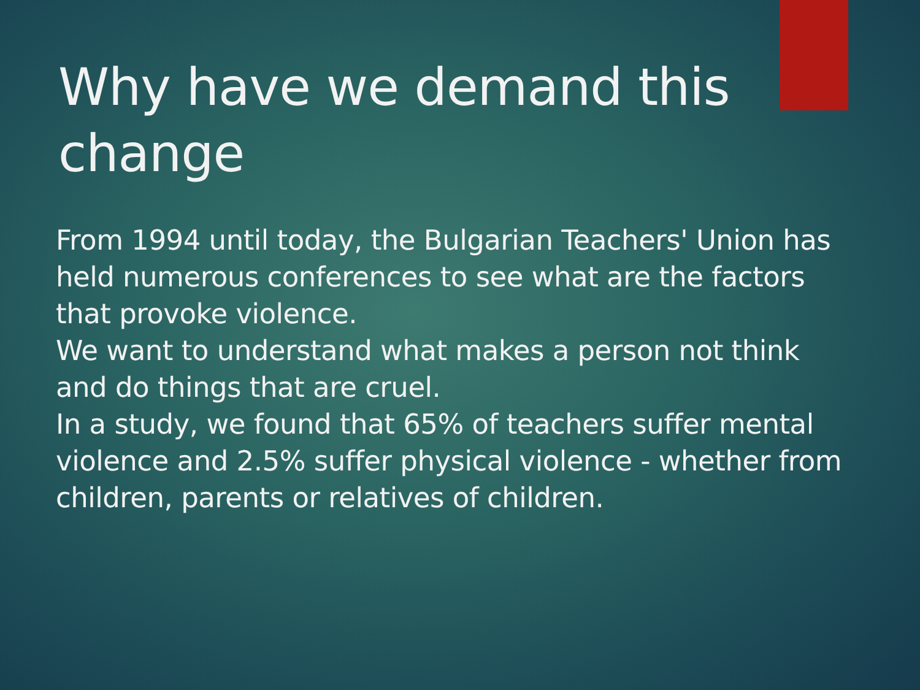Why have we demand this change
From 1994 until today, the Bulgarian Teachers' Union has held numerous conferences to see what are the factors that provoke violence.
We want to understand what makes a person not think and do things that are cruel.
In a study, we found that 65% of teachers suffer mental violence and 2.5% suffer physical violence - whether from children, parents or relatives of children.